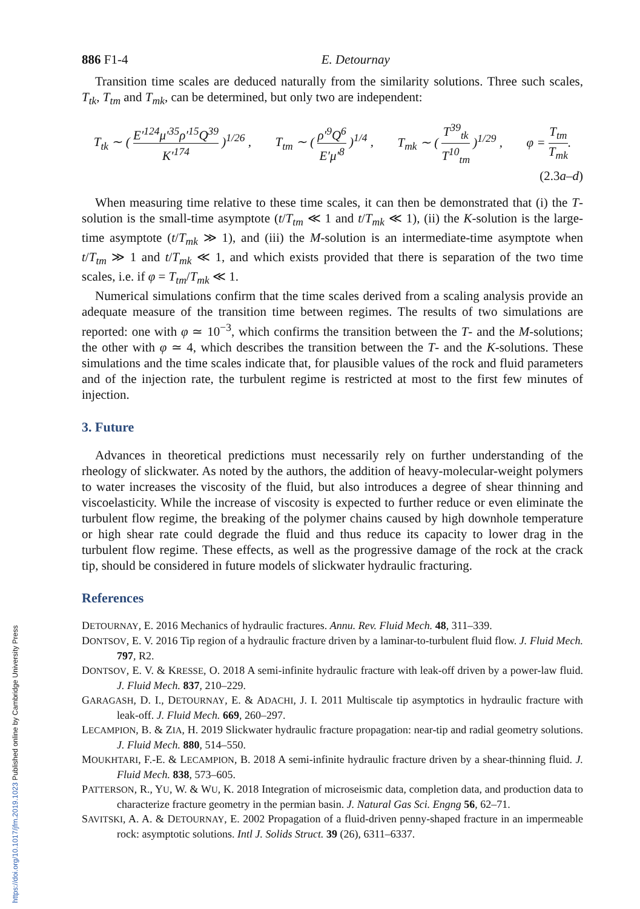886 F1-4 E. Detournay
Transition time scales are deduced naturally from the similarity solutions. Three such scales, T<sub>tk</sub>, T<sub>tm</sub> and T<sub>mk</sub>, can be determined, but only two are independent:
T<sub>tk</sub> ∼ ( E′<sup>124</sup>μ′<sup>35</sup>ρ′<sup>15</sup>Q<sup>39</sup> K′<sup>174</sup> )<sup>1/26</sup> , T<sub>tm</sub> ∼ ( ρ′<sup>9</sup>Q<sup>6</sup> E′μ′<sup>8</sup> )<sup>1/4</sup> , T<sub>mk</sub> ∼ ( T<sup>39</sup><sub>tk</sub> T<sup>10</sup><sub>tm</sub> )<sup>1/29</sup> , φ = T<sub>tm</sub> T<sub>mk</sub>.
(2.3a–d)
When measuring time relative to these time scales, it can then be demonstrated that (i) the T-solution is the small-time asymptote (t/T<sub>tm</sub> ≪ 1 and t/T<sub>mk</sub> ≪ 1), (ii) the K-solution is the large-time asymptote (t/T<sub>mk</sub> ≫ 1), and (iii) the M-solution is an intermediate-time asymptote when t/T<sub>tm</sub> ≫ 1 and t/T<sub>mk</sub> ≪ 1, and which exists provided that there is separation of the two time scales, i.e. if φ = T<sub>tm</sub>/T<sub>mk</sub> ≪ 1.
Numerical simulations confirm that the time scales derived from a scaling analysis provide an adequate measure of the transition time between regimes. The results of two simulations are reported: one with φ ≃ 10<sup>−3</sup>, which confirms the transition between the T- and the M-solutions; the other with φ ≃ 4, which describes the transition between the T- and the K-solutions. These simulations and the time scales indicate that, for plausible values of the rock and fluid parameters and of the injection rate, the turbulent regime is restricted at most to the first few minutes of injection.
3. Future
Advances in theoretical predictions must necessarily rely on further understanding of the rheology of slickwater. As noted by the authors, the addition of heavy-molecular-weight polymers to water increases the viscosity of the fluid, but also introduces a degree of shear thinning and viscoelasticity. While the increase of viscosity is expected to further reduce or even eliminate the turbulent flow regime, the breaking of the polymer chains caused by high downhole temperature or high shear rate could degrade the fluid and thus reduce its capacity to lower drag in the turbulent flow regime. These effects, as well as the progressive damage of the rock at the crack tip, should be considered in future models of slickwater hydraulic fracturing.
References
DETOURNAY, E. 2016 Mechanics of hydraulic fractures. Annu. Rev. Fluid Mech. 48, 311–339.
DONTSOV, E. V. 2016 Tip region of a hydraulic fracture driven by a laminar-to-turbulent fluid flow. J. Fluid Mech. 797, R2.
DONTSOV, E. V. & KRESSE, O. 2018 A semi-infinite hydraulic fracture with leak-off driven by a power-law fluid. J. Fluid Mech. 837, 210–229.
GARAGASH, D. I., DETOURNAY, E. & ADACHI, J. I. 2011 Multiscale tip asymptotics in hydraulic fracture with leak-off. J. Fluid Mech. 669, 260–297.
LECAMPION, B. & ZIA, H. 2019 Slickwater hydraulic fracture propagation: near-tip and radial geometry solutions. J. Fluid Mech. 880, 514–550.
MOUKHTARI, F.-E. & LECAMPION, B. 2018 A semi-infinite hydraulic fracture driven by a shear-thinning fluid. J. Fluid Mech. 838, 573–605.
PATTERSON, R., YU, W. & WU, K. 2018 Integration of microseismic data, completion data, and production data to characterize fracture geometry in the permian basin. J. Natural Gas Sci. Engng 56, 62–71.
SAVITSKI, A. A. & DETOURNAY, E. 2002 Propagation of a fluid-driven penny-shaped fracture in an impermeable rock: asymptotic solutions. Intl J. Solids Struct. 39 (26), 6311–6337.
https://doi.org/10.1017/jfm.2019.1023 Published online by Cambridge University Press